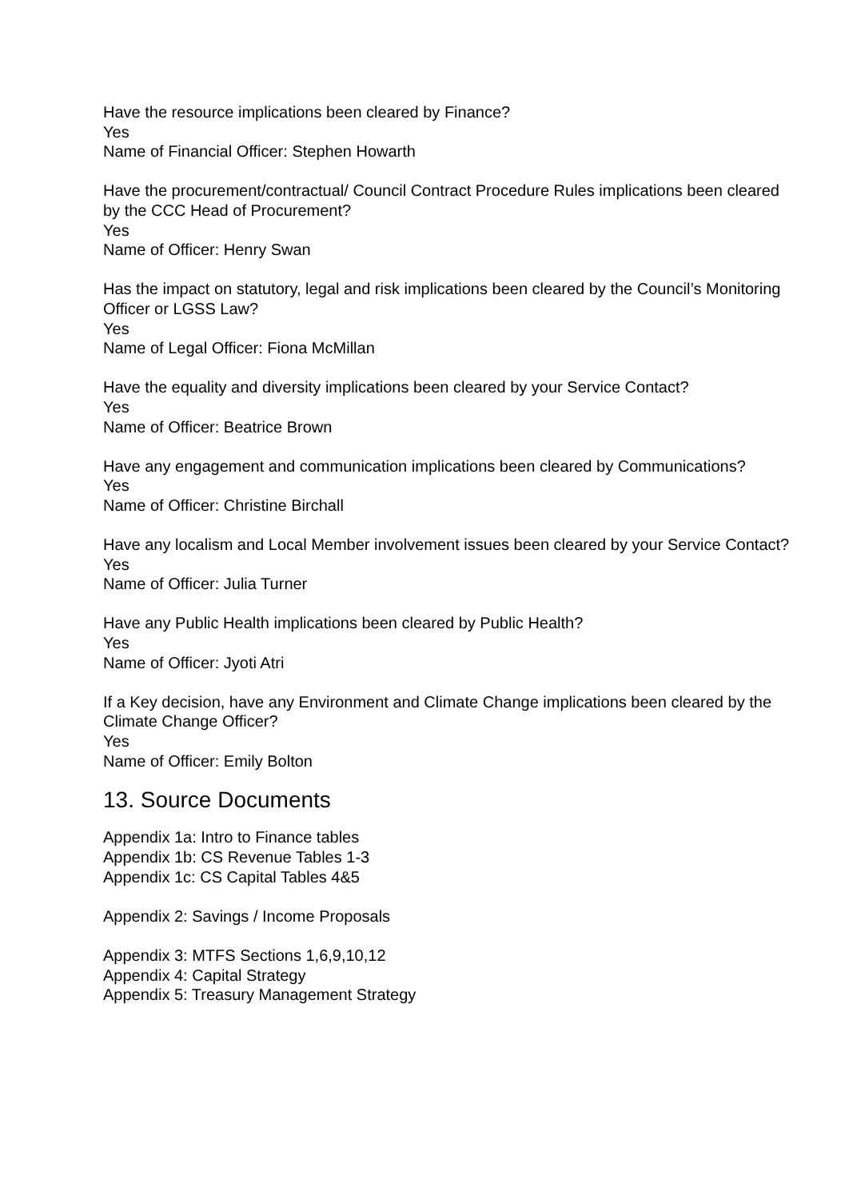Have the resource implications been cleared by Finance?
Yes
Name of Financial Officer: Stephen Howarth
Have the procurement/contractual/ Council Contract Procedure Rules implications been cleared by the CCC Head of Procurement?
Yes
Name of Officer: Henry Swan
Has the impact on statutory, legal and risk implications been cleared by the Council’s Monitoring Officer or LGSS Law?
Yes
Name of Legal Officer: Fiona McMillan
Have the equality and diversity implications been cleared by your Service Contact?
Yes
Name of Officer: Beatrice Brown
Have any engagement and communication implications been cleared by Communications?
Yes
Name of Officer: Christine Birchall
Have any localism and Local Member involvement issues been cleared by your Service Contact?
Yes
Name of Officer: Julia Turner
Have any Public Health implications been cleared by Public Health?
Yes
Name of Officer: Jyoti Atri
If a Key decision, have any Environment and Climate Change implications been cleared by the Climate Change Officer?
Yes
Name of Officer: Emily Bolton
13. Source Documents
Appendix 1a: Intro to Finance tables
Appendix 1b: CS Revenue Tables 1-3
Appendix 1c: CS Capital Tables 4&5
Appendix 2: Savings / Income Proposals
Appendix 3: MTFS Sections 1,6,9,10,12
Appendix 4: Capital Strategy
Appendix 5: Treasury Management Strategy